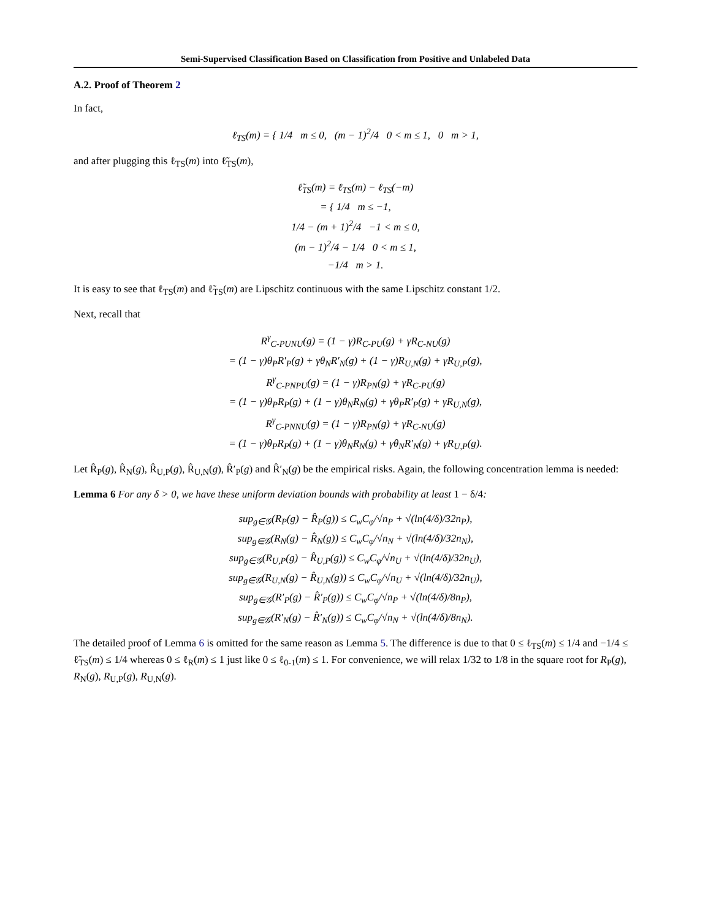Semi-Supervised Classification Based on Classification from Positive and Unlabeled Data
A.2. Proof of Theorem 2
In fact,
ℓ<sub>TS</sub>(m) = { 1/4 m ≤ 0, (m − 1)<sup>2</sup>/4 0 < m ≤ 1, 0 m > 1,
and after plugging this ℓ<sub>TS</sub>(m) into ℓ̃<sub>TS</sub>(m),
ℓ̃<sub>TS</sub>(m) = ℓ<sub>TS</sub>(m) − ℓ<sub>TS</sub>(−m)
= { 1/4 m ≤ −1,
1/4 − (m + 1)<sup>2</sup>/4 −1 < m ≤ 0,
(m − 1)<sup>2</sup>/4 − 1/4 0 < m ≤ 1,
−1/4 m > 1.
It is easy to see that ℓ<sub>TS</sub>(m) and ℓ̃<sub>TS</sub>(m) are Lipschitz continuous with the same Lipschitz constant 1/2.
Next, recall that
R<sup>γ</sup><sub>C-PUNU</sub>(g) = (1 − γ)R<sub>C-PU</sub>(g) + γR<sub>C-NU</sub>(g)
= (1 − γ)θ<sub>P</sub>R′<sub>P</sub>(g) + γθ<sub>N</sub>R′<sub>N</sub>(g) + (1 − γ)R<sub>U,N</sub>(g) + γR<sub>U,P</sub>(g),
R<sup>γ</sup><sub>C-PNPU</sub>(g) = (1 − γ)R<sub>PN</sub>(g) + γR<sub>C-PU</sub>(g)
= (1 − γ)θ<sub>P</sub>R<sub>P</sub>(g) + (1 − γ)θ<sub>N</sub>R<sub>N</sub>(g) + γθ<sub>P</sub>R′<sub>P</sub>(g) + γR<sub>U,N</sub>(g),
R<sup>γ</sup><sub>C-PNNU</sub>(g) = (1 − γ)R<sub>PN</sub>(g) + γR<sub>C-NU</sub>(g)
= (1 − γ)θ<sub>P</sub>R<sub>P</sub>(g) + (1 − γ)θ<sub>N</sub>R<sub>N</sub>(g) + γθ<sub>N</sub>R′<sub>N</sub>(g) + γR<sub>U,P</sub>(g).
Let R̂<sub>P</sub>(g), R̂<sub>N</sub>(g), R̂<sub>U,P</sub>(g), R̂<sub>U,N</sub>(g), R̂′<sub>P</sub>(g) and R̂′<sub>N</sub>(g) be the empirical risks. Again, the following concentration lemma is needed:
Lemma 6 For any δ > 0, we have these uniform deviation bounds with probability at least 1 − δ/4:
sup<sub>g∈𝒢</sub>(R<sub>P</sub>(g) − R̂<sub>P</sub>(g)) ≤ C<sub>w</sub>C<sub>φ</sub>/√n<sub>P</sub> + √(ln(4/δ)/32n<sub>P</sub>),
sup<sub>g∈𝒢</sub>(R<sub>N</sub>(g) − R̂<sub>N</sub>(g)) ≤ C<sub>w</sub>C<sub>φ</sub>/√n<sub>N</sub> + √(ln(4/δ)/32n<sub>N</sub>),
sup<sub>g∈𝒢</sub>(R<sub>U,P</sub>(g) − R̂<sub>U,P</sub>(g)) ≤ C<sub>w</sub>C<sub>φ</sub>/√n<sub>U</sub> + √(ln(4/δ)/32n<sub>U</sub>),
sup<sub>g∈𝒢</sub>(R<sub>U,N</sub>(g) − R̂<sub>U,N</sub>(g)) ≤ C<sub>w</sub>C<sub>φ</sub>/√n<sub>U</sub> + √(ln(4/δ)/32n<sub>U</sub>),
sup<sub>g∈𝒢</sub>(R′<sub>P</sub>(g) − R̂′<sub>P</sub>(g)) ≤ C<sub>w</sub>C<sub>φ</sub>/√n<sub>P</sub> + √(ln(4/δ)/8n<sub>P</sub>),
sup<sub>g∈𝒢</sub>(R′<sub>N</sub>(g) − R̂′<sub>N</sub>(g)) ≤ C<sub>w</sub>C<sub>φ</sub>/√n<sub>N</sub> + √(ln(4/δ)/8n<sub>N</sub>).
The detailed proof of Lemma 6 is omitted for the same reason as Lemma 5. The difference is due to that 0 ≤ ℓ<sub>TS</sub>(m) ≤ 1/4 and −1/4 ≤ ℓ̃<sub>TS</sub>(m) ≤ 1/4 whereas 0 ≤ ℓ<sub>R</sub>(m) ≤ 1 just like 0 ≤ ℓ<sub>0-1</sub>(m) ≤ 1. For convenience, we will relax 1/32 to 1/8 in the square root for R<sub>P</sub>(g), R<sub>N</sub>(g), R<sub>U,P</sub>(g), R<sub>U,N</sub>(g).